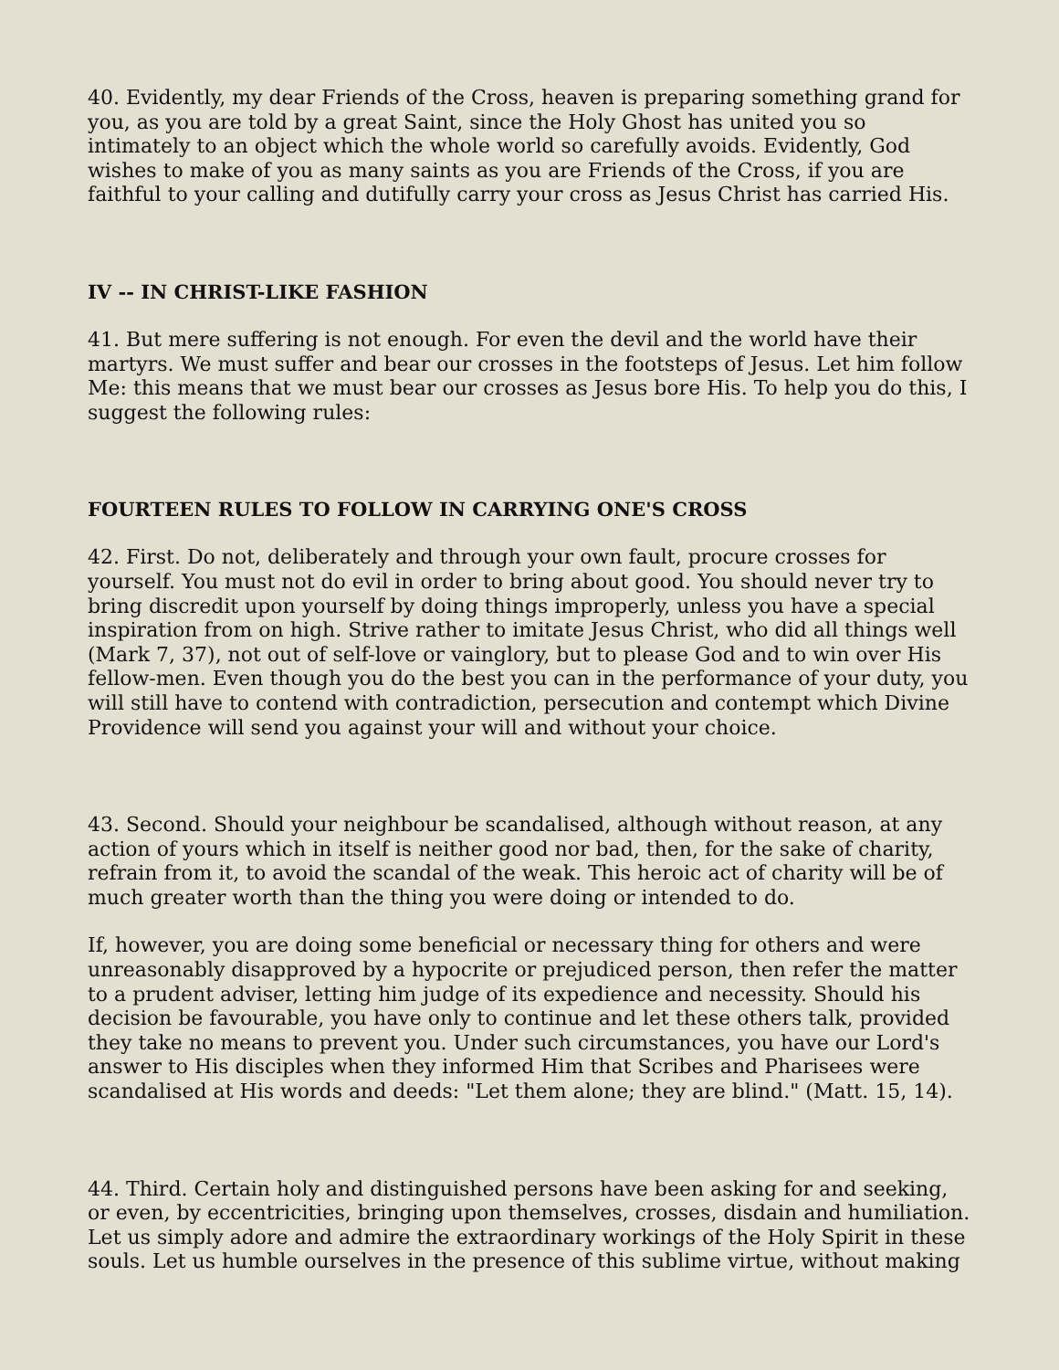40. Evidently, my dear Friends of the Cross, heaven is preparing something grand for you, as you are told by a great Saint, since the Holy Ghost has united you so intimately to an object which the whole world so carefully avoids. Evidently, God wishes to make of you as many saints as you are Friends of the Cross, if you are faithful to your calling and dutifully carry your cross as Jesus Christ has carried His.
IV -- IN CHRIST-LIKE FASHION
41. But mere suffering is not enough. For even the devil and the world have their martyrs. We must suffer and bear our crosses in the footsteps of Jesus. Let him follow Me: this means that we must bear our crosses as Jesus bore His. To help you do this, I suggest the following rules:
FOURTEEN RULES TO FOLLOW IN CARRYING ONE'S CROSS
42. First. Do not, deliberately and through your own fault, procure crosses for yourself. You must not do evil in order to bring about good. You should never try to bring discredit upon yourself by doing things improperly, unless you have a special inspiration from on high. Strive rather to imitate Jesus Christ, who did all things well (Mark 7, 37), not out of self-love or vainglory, but to please God and to win over His fellow-men. Even though you do the best you can in the performance of your duty, you will still have to contend with contradiction, persecution and contempt which Divine Providence will send you against your will and without your choice.
43. Second. Should your neighbour be scandalised, although without reason, at any action of yours which in itself is neither good nor bad, then, for the sake of charity, refrain from it, to avoid the scandal of the weak. This heroic act of charity will be of much greater worth than the thing you were doing or intended to do.
If, however, you are doing some beneficial or necessary thing for others and were unreasonably disapproved by a hypocrite or prejudiced person, then refer the matter to a prudent adviser, letting him judge of its expedience and necessity. Should his decision be favourable, you have only to continue and let these others talk, provided they take no means to prevent you. Under such circumstances, you have our Lord's answer to His disciples when they informed Him that Scribes and Pharisees were scandalised at His words and deeds: "Let them alone; they are blind." (Matt. 15, 14).
44. Third. Certain holy and distinguished persons have been asking for and seeking, or even, by eccentricities, bringing upon themselves, crosses, disdain and humiliation. Let us simply adore and admire the extraordinary workings of the Holy Spirit in these souls. Let us humble ourselves in the presence of this sublime virtue, without making